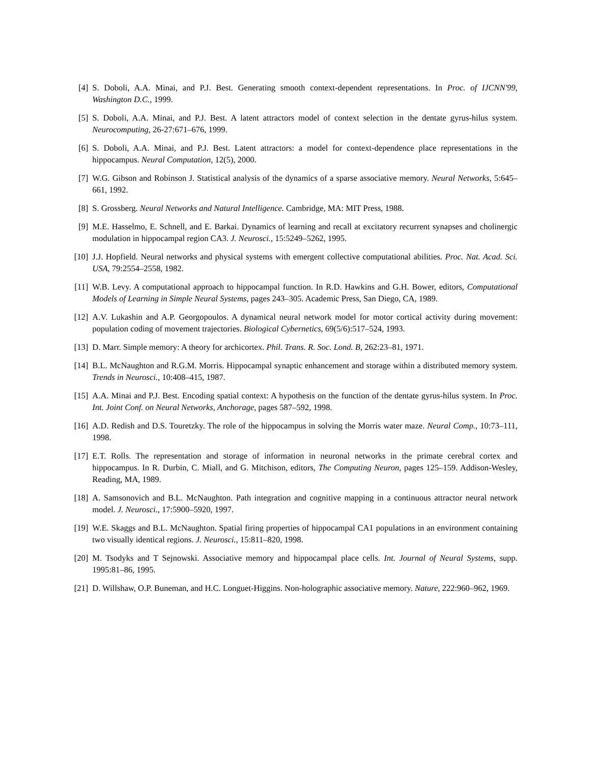[4] S. Doboli, A.A. Minai, and P.J. Best. Generating smooth context-dependent representations. In Proc. of IJCNN'99, Washington D.C., 1999.
[5] S. Doboli, A.A. Minai, and P.J. Best. A latent attractors model of context selection in the dentate gyrus-hilus system. Neurocomputing, 26-27:671–676, 1999.
[6] S. Doboli, A.A. Minai, and P.J. Best. Latent attractors: a model for context-dependence place representations in the hippocampus. Neural Computation, 12(5), 2000.
[7] W.G. Gibson and Robinson J. Statistical analysis of the dynamics of a sparse associative memory. Neural Networks, 5:645–661, 1992.
[8] S. Grossberg. Neural Networks and Natural Intelligence. Cambridge, MA: MIT Press, 1988.
[9] M.E. Hasselmo, E. Schnell, and E. Barkai. Dynamics of learning and recall at excitatory recurrent synapses and cholinergic modulation in hippocampal region CA3. J. Neurosci., 15:5249–5262, 1995.
[10] J.J. Hopfield. Neural networks and physical systems with emergent collective computational abilities. Proc. Nat. Acad. Sci. USA, 79:2554–2558, 1982.
[11] W.B. Levy. A computational approach to hippocampal function. In R.D. Hawkins and G.H. Bower, editors, Computational Models of Learning in Simple Neural Systems, pages 243–305. Academic Press, San Diego, CA, 1989.
[12] A.V. Lukashin and A.P. Georgopoulos. A dynamical neural network model for motor cortical activity during movement: population coding of movement trajectories. Biological Cybernetics, 69(5/6):517–524, 1993.
[13] D. Marr. Simple memory: A theory for archicortex. Phil. Trans. R. Soc. Lond. B, 262:23–81, 1971.
[14] B.L. McNaughton and R.G.M. Morris. Hippocampal synaptic enhancement and storage within a distributed memory system. Trends in Neurosci., 10:408–415, 1987.
[15] A.A. Minai and P.J. Best. Encoding spatial context: A hypothesis on the function of the dentate gyrus-hilus system. In Proc. Int. Joint Conf. on Neural Networks, Anchorage, pages 587–592, 1998.
[16] A.D. Redish and D.S. Touretzky. The role of the hippocampus in solving the Morris water maze. Neural Comp., 10:73–111, 1998.
[17] E.T. Rolls. The representation and storage of information in neuronal networks in the primate cerebral cortex and hippocampus. In R. Durbin, C. Miall, and G. Mitchison, editors, The Computing Neuron, pages 125–159. Addison-Wesley, Reading, MA, 1989.
[18] A. Samsonovich and B.L. McNaughton. Path integration and cognitive mapping in a continuous attractor neural network model. J. Neurosci., 17:5900–5920, 1997.
[19] W.E. Skaggs and B.L. McNaughton. Spatial firing properties of hippocampal CA1 populations in an environment containing two visually identical regions. J. Neurosci., 15:811–820, 1998.
[20] M. Tsodyks and T Sejnowski. Associative memory and hippocampal place cells. Int. Journal of Neural Systems, supp. 1995:81–86, 1995.
[21] D. Willshaw, O.P. Buneman, and H.C. Longuet-Higgins. Non-holographic associative memory. Nature, 222:960–962, 1969.